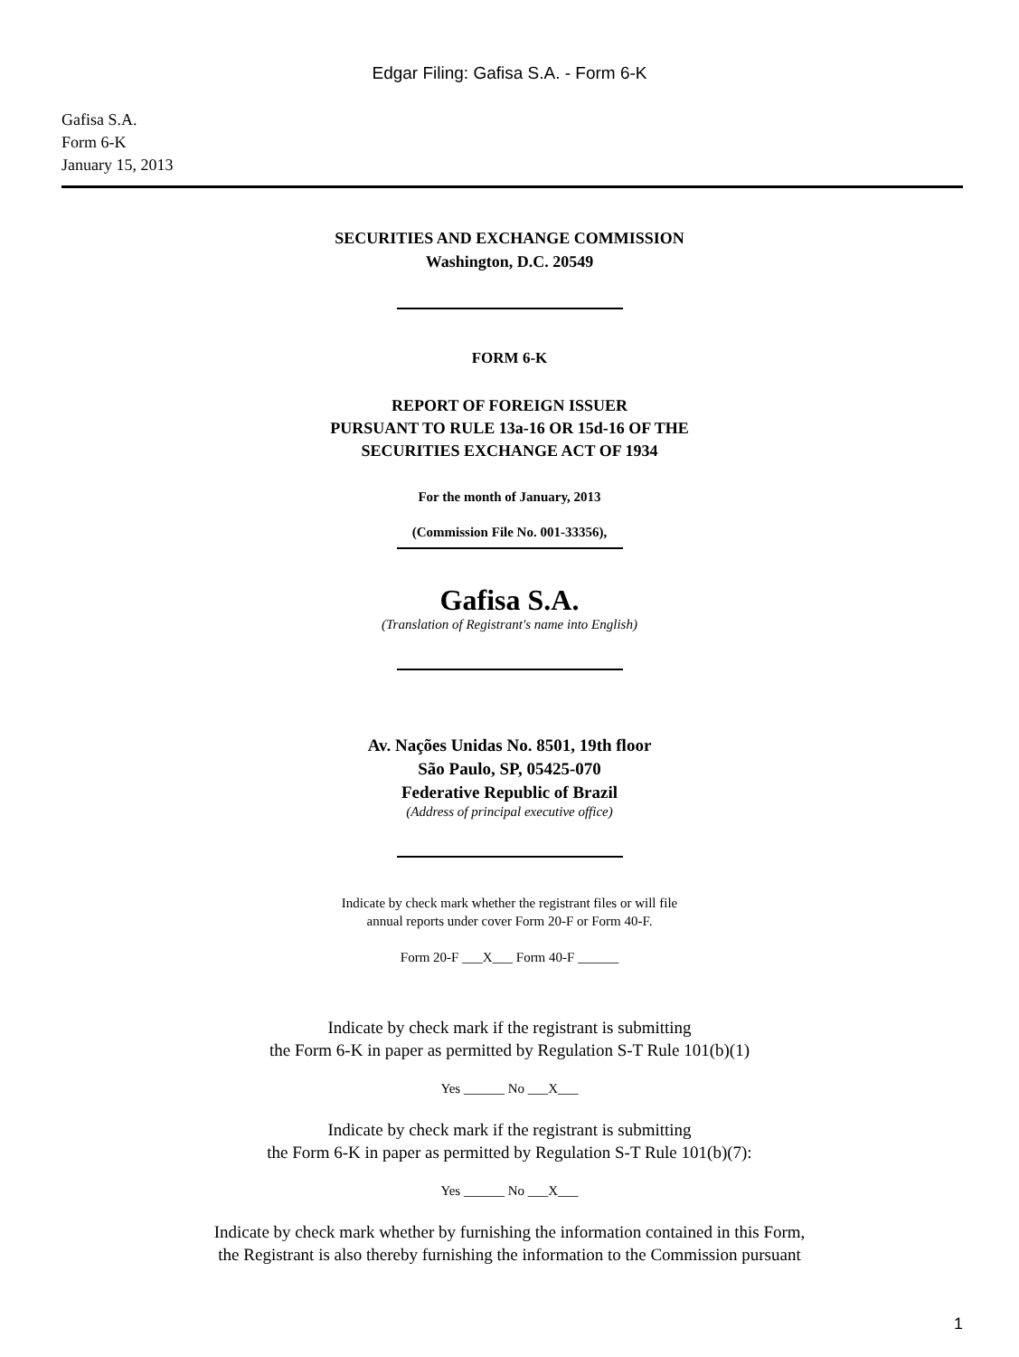Edgar Filing: Gafisa S.A. - Form 6-K
Gafisa S.A.
Form 6-K
January 15, 2013
SECURITIES AND EXCHANGE COMMISSION
Washington, D.C. 20549
FORM 6-K
REPORT OF FOREIGN ISSUER
PURSUANT TO RULE 13a-16 OR 15d-16 OF THE
SECURITIES EXCHANGE ACT OF 1934
For the month of January, 2013
(Commission File No. 001-33356),
Gafisa S.A.
(Translation of Registrant's name into English)
Av. Nações Unidas No. 8501, 19th floor
São Paulo, SP, 05425-070
Federative Republic of Brazil
(Address of principal executive office)
Indicate by check mark whether the registrant files or will file
annual reports under cover Form 20-F or Form 40-F.
Form 20-F ___X___ Form 40-F ______
Indicate by check mark if the registrant is submitting
the Form 6-K in paper as permitted by Regulation S-T Rule 101(b)(1)
Yes ______ No ___X___
Indicate by check mark if the registrant is submitting
the Form 6-K in paper as permitted by Regulation S-T Rule 101(b)(7):
Yes ______ No ___X___
Indicate by check mark whether by furnishing the information contained in this Form,
the Registrant is also thereby furnishing the information to the Commission pursuant
1